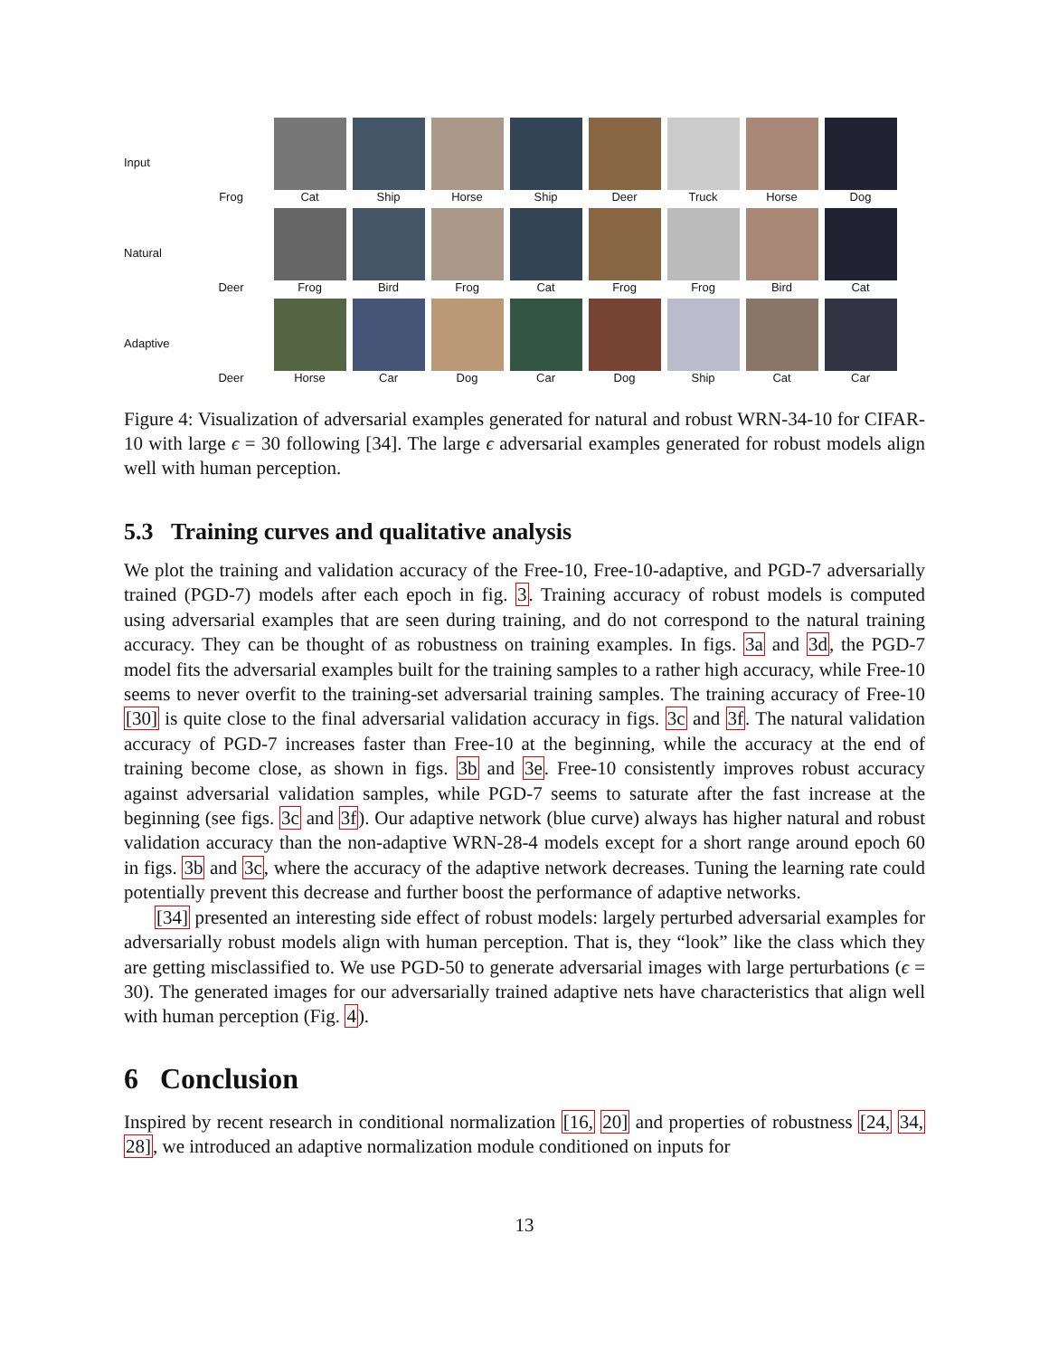Input
Frog
Cat
Ship
Horse
Ship
Deer
Truck
Horse
Dog
Natural
Deer
Frog
Bird
Frog
Cat
Frog
Frog
Bird
Cat
Adaptive
Deer
Horse
Car
Dog
Car
Dog
Ship
Cat
Car
Figure 4: Visualization of adversarial examples generated for natural and robust WRN-34-10 for CIFAR-10 with large ϵ = 30 following [34]. The large ϵ adversarial examples generated for robust models align well with human perception.
5.3 Training curves and qualitative analysis
We plot the training and validation accuracy of the Free-10, Free-10-adaptive, and PGD-7 adversarially trained (PGD-7) models after each epoch in fig. 3. Training accuracy of robust models is computed using adversarial examples that are seen during training, and do not correspond to the natural training accuracy. They can be thought of as robustness on training examples. In figs. 3a and 3d, the PGD-7 model fits the adversarial examples built for the training samples to a rather high accuracy, while Free-10 seems to never overfit to the training-set adversarial training samples. The training accuracy of Free-10 [30] is quite close to the final adversarial validation accuracy in figs. 3c and 3f. The natural validation accuracy of PGD-7 increases faster than Free-10 at the beginning, while the accuracy at the end of training become close, as shown in figs. 3b and 3e. Free-10 consistently improves robust accuracy against adversarial validation samples, while PGD-7 seems to saturate after the fast increase at the beginning (see figs. 3c and 3f). Our adaptive network (blue curve) always has higher natural and robust validation accuracy than the non-adaptive WRN-28-4 models except for a short range around epoch 60 in figs. 3b and 3c, where the accuracy of the adaptive network decreases. Tuning the learning rate could potentially prevent this decrease and further boost the performance of adaptive networks.
[34] presented an interesting side effect of robust models: largely perturbed adversarial examples for adversarially robust models align with human perception. That is, they “look” like the class which they are getting misclassified to. We use PGD-50 to generate adversarial images with large perturbations (ϵ = 30). The generated images for our adversarially trained adaptive nets have characteristics that align well with human perception (Fig. 4).
6 Conclusion
Inspired by recent research in conditional normalization [16, 20] and properties of robustness [24, 34, 28], we introduced an adaptive normalization module conditioned on inputs for
13